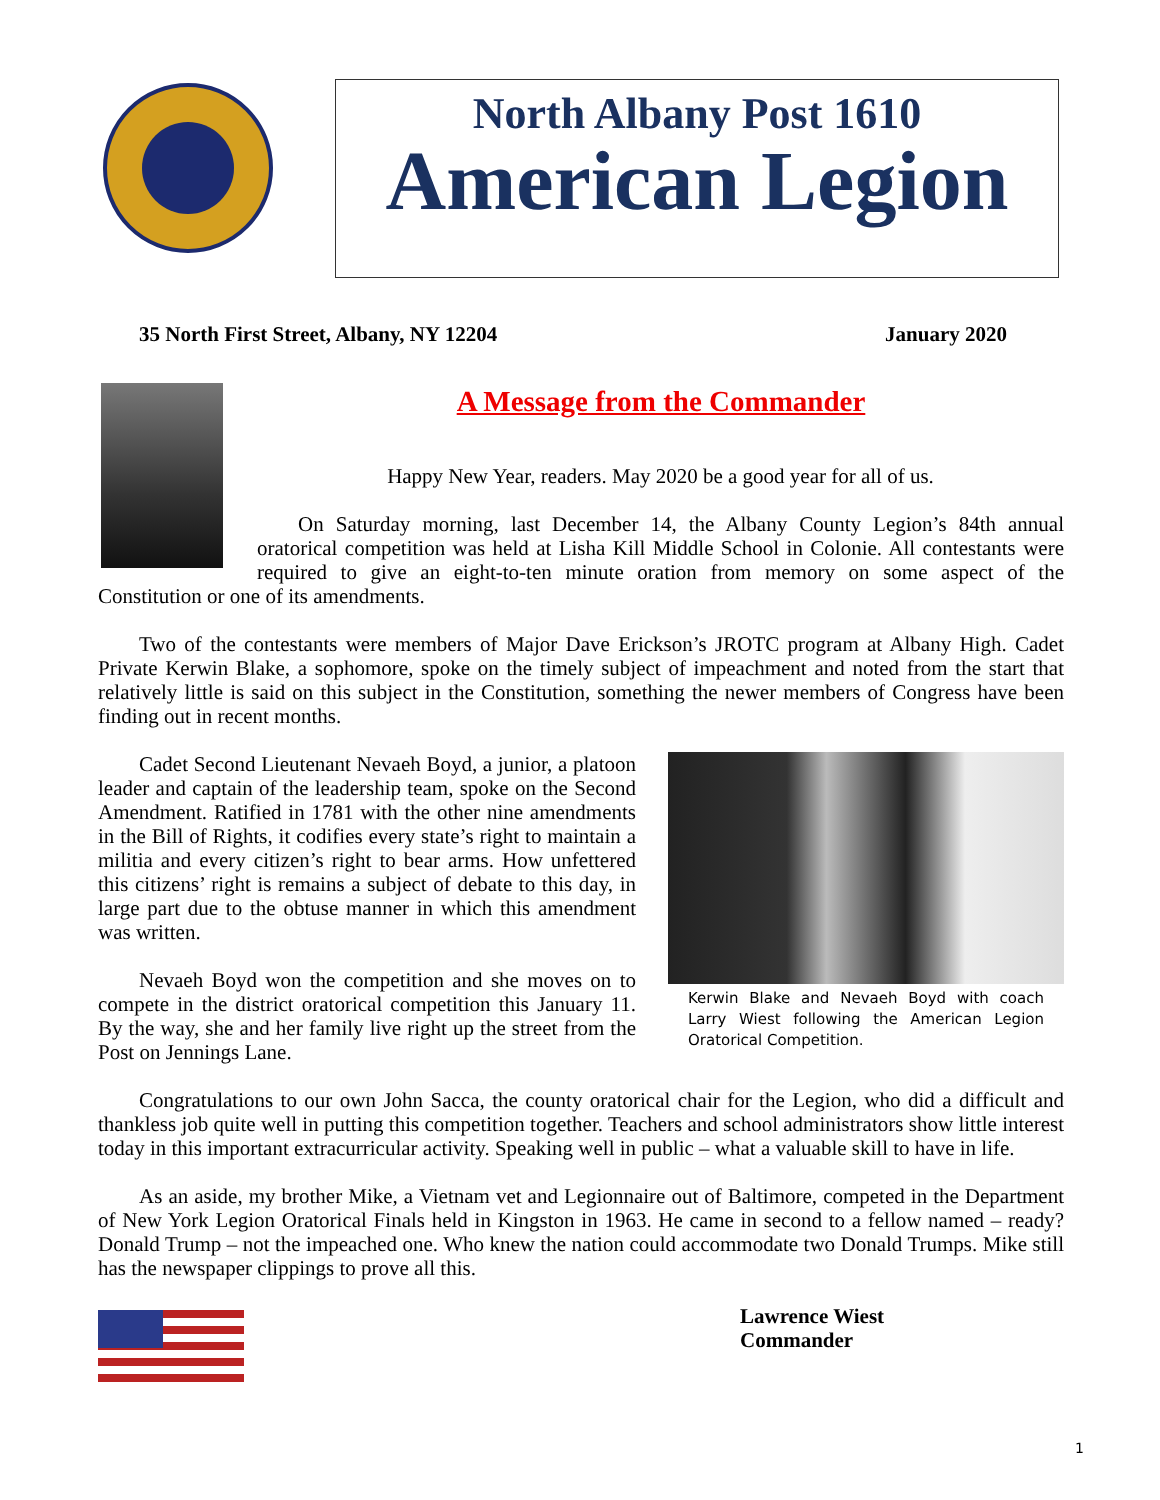North Albany Post 1610
American Legion
35 North First Street, Albany, NY 12204 January 2020
A Message from the Commander
Happy New Year, readers. May 2020 be a good year for all of us.
On Saturday morning, last December 14, the Albany County Legion’s 84th annual oratorical competition was held at Lisha Kill Middle School in Colonie. All contestants were required to give an eight-to-ten minute oration from memory on some aspect of the Constitution or one of its amendments.
Two of the contestants were members of Major Dave Erickson’s JROTC program at Albany High. Cadet Private Kerwin Blake, a sophomore, spoke on the timely subject of impeachment and noted from the start that relatively little is said on this subject in the Constitution, something the newer members of Congress have been finding out in recent months.
Kerwin Blake and Nevaeh Boyd with coach Larry Wiest following the American Legion Oratorical Competition.
Cadet Second Lieutenant Nevaeh Boyd, a junior, a platoon leader and captain of the leadership team, spoke on the Second Amendment. Ratified in 1781 with the other nine amendments in the Bill of Rights, it codifies every state’s right to maintain a militia and every citizen’s right to bear arms. How unfettered this citizens’ right is remains a subject of debate to this day, in large part due to the obtuse manner in which this amendment was written.
Nevaeh Boyd won the competition and she moves on to compete in the district oratorical competition this January 11. By the way, she and her family live right up the street from the Post on Jennings Lane.
Congratulations to our own John Sacca, the county oratorical chair for the Legion, who did a difficult and thankless job quite well in putting this competition together. Teachers and school administrators show little interest today in this important extracurricular activity. Speaking well in public – what a valuable skill to have in life.
As an aside, my brother Mike, a Vietnam vet and Legionnaire out of Baltimore, competed in the Department of New York Legion Oratorical Finals held in Kingston in 1963. He came in second to a fellow named – ready? Donald Trump – not the impeached one. Who knew the nation could accommodate two Donald Trumps. Mike still has the newspaper clippings to prove all this.
Lawrence Wiest
Commander
1